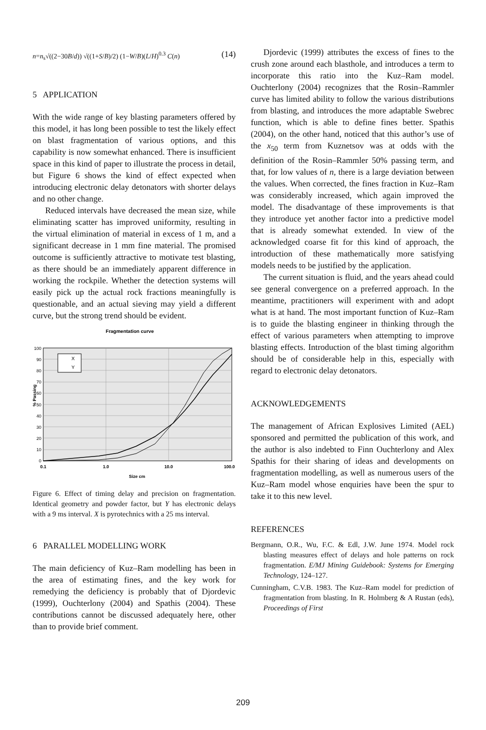n=n<sub>s</sub>√((2−30B/d)) √((1+S/B)/2) (1−W/B)(L/H)<sup>0.3</sup> C(n) (14)
5 APPLICATION
With the wide range of key blasting parameters offered by this model, it has long been possible to test the likely effect on blast fragmentation of various options, and this capability is now somewhat enhanced. There is insufficient space in this kind of paper to illustrate the process in detail, but Figure 6 shows the kind of effect expected when introducing electronic delay detonators with shorter delays and no other change.
Reduced intervals have decreased the mean size, while eliminating scatter has improved uniformity, resulting in the virtual elimination of material in excess of 1 m, and a significant decrease in 1 mm fine material. The promised outcome is sufficiently attractive to motivate test blasting, as there should be an immediately apparent difference in working the rockpile. Whether the detection systems will easily pick up the actual rock fractions meaningfully is questionable, and an actual sieving may yield a different curve, but the strong trend should be evident.
Fragmentation curve
X
Y
0
10
20
30
40
50
60
70
80
90
100
0.1
1.0
10.0
100.0
Size cm
% Passing
Figure 6. Effect of timing delay and precision on fragmentation. Identical geometry and powder factor, but Y has electronic delays with a 9 ms interval. X is pyrotechnics with a 25 ms interval.
6 PARALLEL MODELLING WORK
The main deficiency of Kuz–Ram modelling has been in the area of estimating fines, and the key work for remedying the deficiency is probably that of Djordevic (1999), Ouchterlony (2004) and Spathis (2004). These contributions cannot be discussed adequately here, other than to provide brief comment.
Djordevic (1999) attributes the excess of fines to the crush zone around each blasthole, and introduces a term to incorporate this ratio into the Kuz–Ram model. Ouchterlony (2004) recognizes that the Rosin–Rammler curve has limited ability to follow the various distributions from blasting, and introduces the more adaptable Swebrec function, which is able to define fines better. Spathis (2004), on the other hand, noticed that this author’s use of the x<sub>50</sub> term from Kuznetsov was at odds with the definition of the Rosin–Rammler 50% passing term, and that, for low values of n, there is a large deviation between the values. When corrected, the fines fraction in Kuz–Ram was considerably increased, which again improved the model. The disadvantage of these improvements is that they introduce yet another factor into a predictive model that is already somewhat extended. In view of the acknowledged coarse fit for this kind of approach, the introduction of these mathematically more satisfying models needs to be justified by the application.
The current situation is fluid, and the years ahead could see general convergence on a preferred approach. In the meantime, practitioners will experiment with and adopt what is at hand. The most important function of Kuz–Ram is to guide the blasting engineer in thinking through the effect of various parameters when attempting to improve blasting effects. Introduction of the blast timing algorithm should be of considerable help in this, especially with regard to electronic delay detonators.
ACKNOWLEDGEMENTS
The management of African Explosives Limited (AEL) sponsored and permitted the publication of this work, and the author is also indebted to Finn Ouchterlony and Alex Spathis for their sharing of ideas and developments on fragmentation modelling, as well as numerous users of the Kuz–Ram model whose enquiries have been the spur to take it to this new level.
REFERENCES
Bergmann, O.R., Wu, F.C. & Edl, J.W. June 1974. Model rock blasting measures effect of delays and hole patterns on rock fragmentation. E/MJ Mining Guidebook: Systems for Emerging Technology, 124–127.
Cunningham, C.V.B. 1983. The Kuz–Ram model for prediction of fragmentation from blasting. In R. Holmberg & A Rustan (eds), Proceedings of First
209